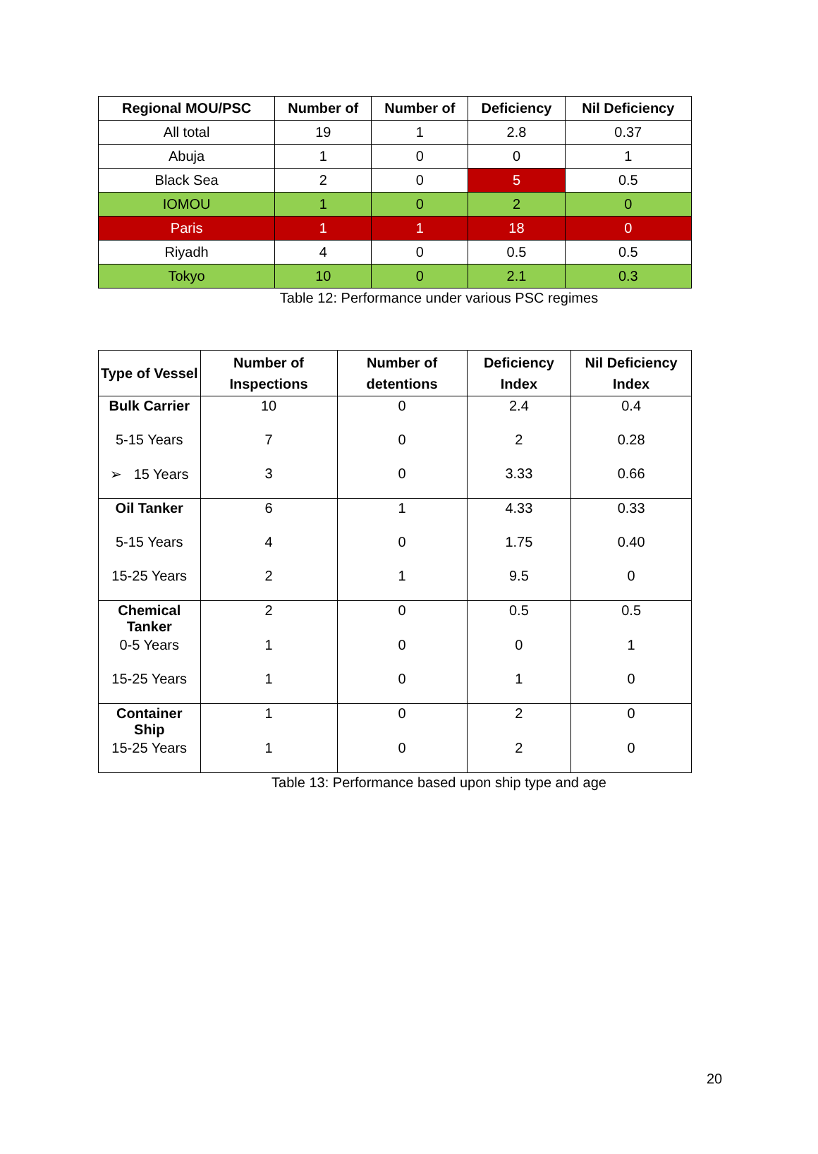| Regional MOU/PSC | Number of | Number of | Deficiency | Nil Deficiency |
| --- | --- | --- | --- | --- |
| All total | 19 | 1 | 2.8 | 0.37 |
| Abuja | 1 | 0 | 0 | 1 |
| Black Sea | 2 | 0 | 5 | 0.5 |
| IOMOU | 1 | 0 | 2 | 0 |
| Paris | 1 | 1 | 18 | 0 |
| Riyadh | 4 | 0 | 0.5 | 0.5 |
| Tokyo | 10 | 0 | 2.1 | 0.3 |
Table 12: Performance under various PSC regimes
| Type of Vessel | Number of Inspections | Number of detentions | Deficiency Index | Nil Deficiency Index |
| --- | --- | --- | --- | --- |
| Bulk Carrier | 10 | 0 | 2.4 | 0.4 |
| 5-15 Years | 7 | 0 | 2 | 0.28 |
| ➢ 15 Years | 3 | 0 | 3.33 | 0.66 |
| Oil Tanker | 6 | 1 | 4.33 | 0.33 |
| 5-15 Years | 4 | 0 | 1.75 | 0.40 |
| 15-25 Years | 2 | 1 | 9.5 | 0 |
| Chemical Tanker | 2 | 0 | 0.5 | 0.5 |
| 0-5 Years | 1 | 0 | 0 | 1 |
| 15-25 Years | 1 | 0 | 1 | 0 |
| Container Ship | 1 | 0 | 2 | 0 |
| 15-25 Years | 1 | 0 | 2 | 0 |
Table 13: Performance based upon ship type and age
20